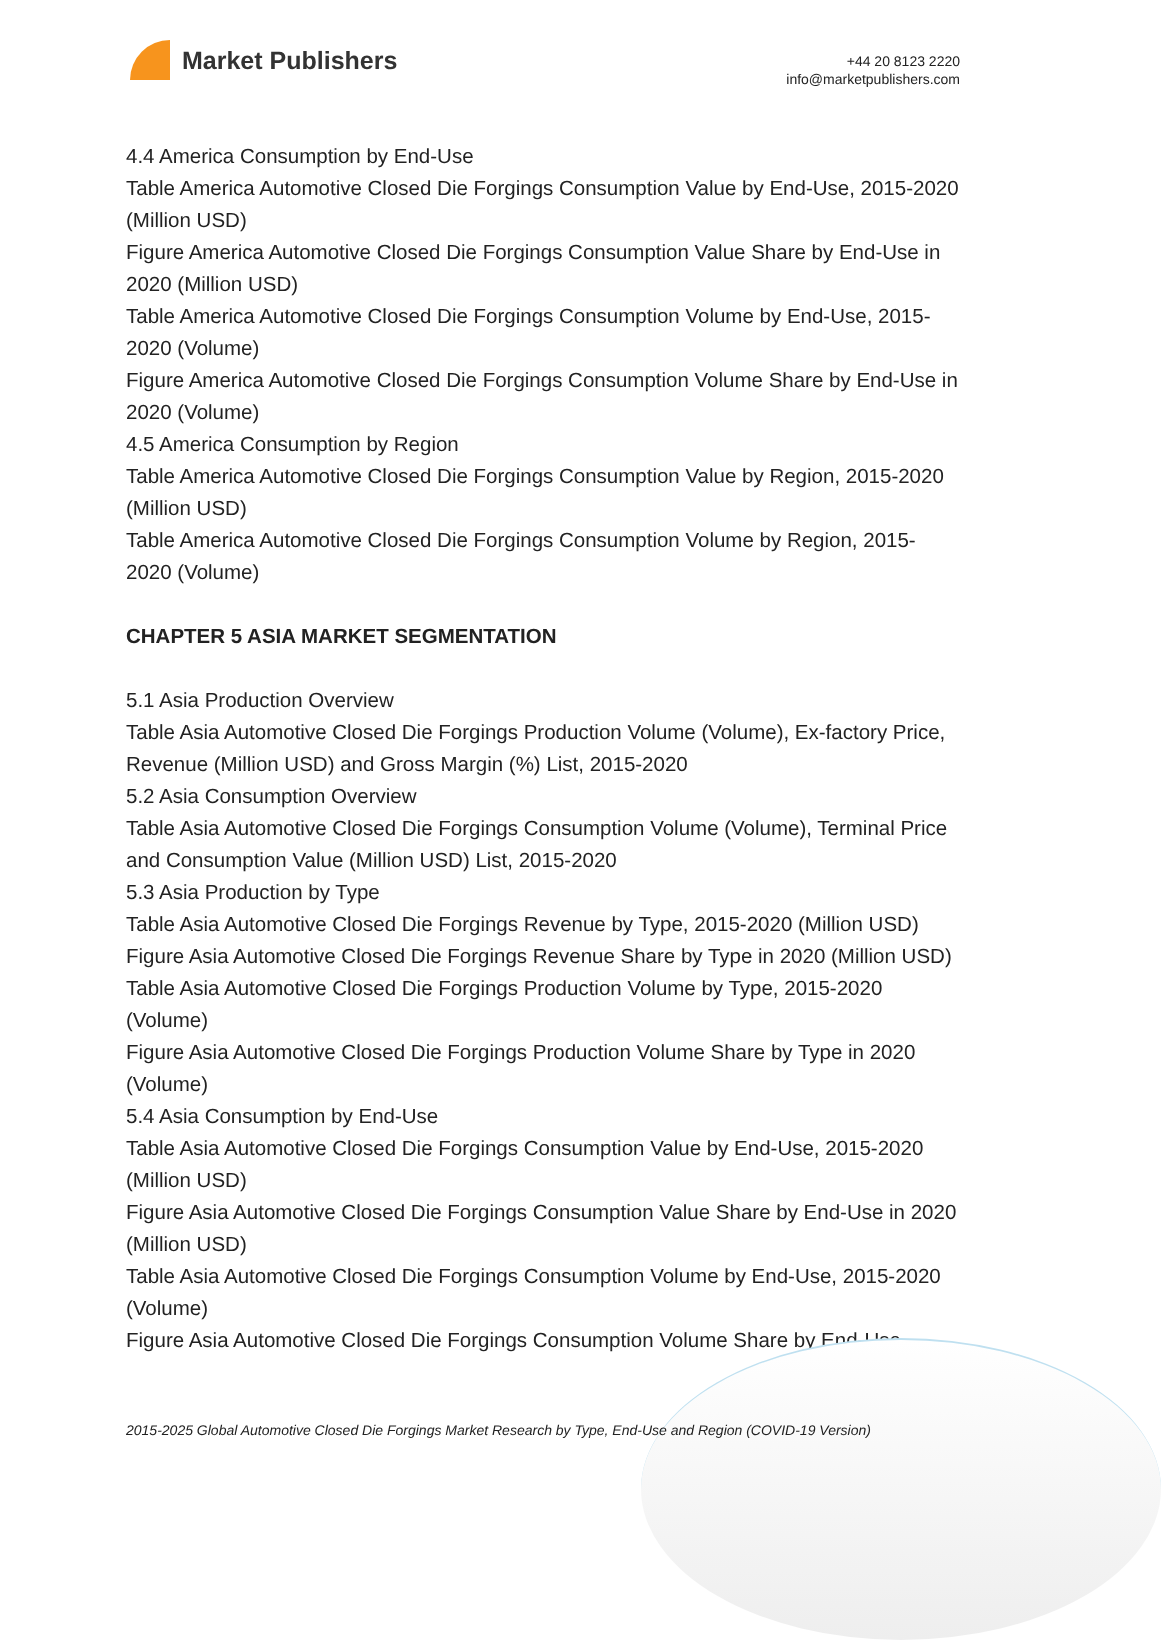Market Publishers
+44 20 8123 2220
info@marketpublishers.com
4.4 America Consumption by End-Use
Table America Automotive Closed Die Forgings Consumption Value by End-Use, 2015-2020 (Million USD)
Figure America Automotive Closed Die Forgings Consumption Value Share by End-Use in 2020 (Million USD)
Table America Automotive Closed Die Forgings Consumption Volume by End-Use, 2015-2020 (Volume)
Figure America Automotive Closed Die Forgings Consumption Volume Share by End-Use in 2020 (Volume)
4.5 America Consumption by Region
Table America Automotive Closed Die Forgings Consumption Value by Region, 2015-2020 (Million USD)
Table America Automotive Closed Die Forgings Consumption Volume by Region, 2015-2020 (Volume)
CHAPTER 5 ASIA MARKET SEGMENTATION
5.1 Asia Production Overview
Table Asia Automotive Closed Die Forgings Production Volume (Volume), Ex-factory Price, Revenue (Million USD) and Gross Margin (%) List, 2015-2020
5.2 Asia Consumption Overview
Table Asia Automotive Closed Die Forgings Consumption Volume (Volume), Terminal Price and Consumption Value (Million USD) List, 2015-2020
5.3 Asia Production by Type
Table Asia Automotive Closed Die Forgings Revenue by Type, 2015-2020 (Million USD)
Figure Asia Automotive Closed Die Forgings Revenue Share by Type in 2020 (Million USD)
Table Asia Automotive Closed Die Forgings Production Volume by Type, 2015-2020 (Volume)
Figure Asia Automotive Closed Die Forgings Production Volume Share by Type in 2020 (Volume)
5.4 Asia Consumption by End-Use
Table Asia Automotive Closed Die Forgings Consumption Value by End-Use, 2015-2020 (Million USD)
Figure Asia Automotive Closed Die Forgings Consumption Value Share by End-Use in 2020 (Million USD)
Table Asia Automotive Closed Die Forgings Consumption Volume by End-Use, 2015-2020 (Volume)
Figure Asia Automotive Closed Die Forgings Consumption Volume Share by End-Use
2015-2025 Global Automotive Closed Die Forgings Market Research by Type, End-Use and Region (COVID-19 Version)